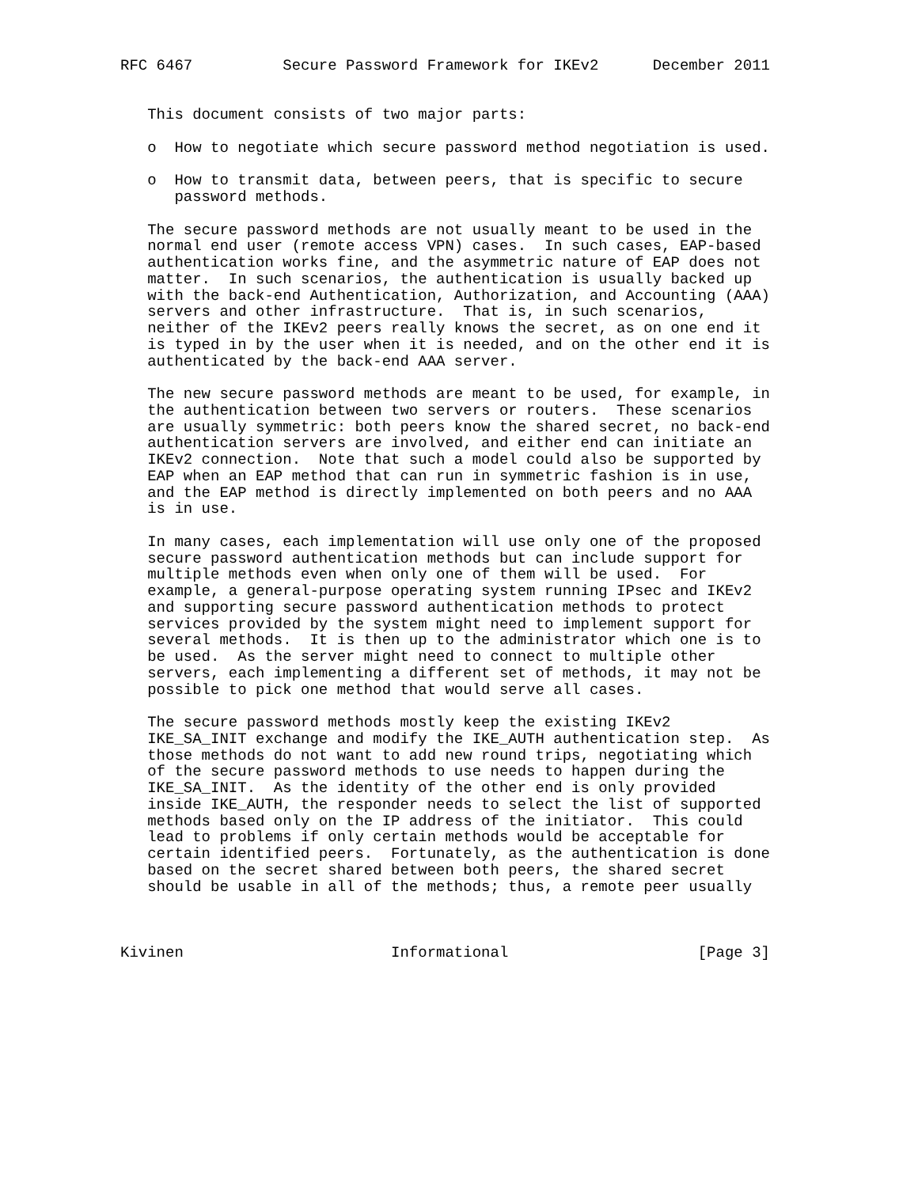RFC 6467          Secure Password Framework for IKEv2      December 2011


   This document consists of two major parts:

   o  How to negotiate which secure password method negotiation is used.

   o  How to transmit data, between peers, that is specific to secure
      password methods.

   The secure password methods are not usually meant to be used in the
   normal end user (remote access VPN) cases.  In such cases, EAP-based
   authentication works fine, and the asymmetric nature of EAP does not
   matter.  In such scenarios, the authentication is usually backed up
   with the back-end Authentication, Authorization, and Accounting (AAA)
   servers and other infrastructure.  That is, in such scenarios,
   neither of the IKEv2 peers really knows the secret, as on one end it
   is typed in by the user when it is needed, and on the other end it is
   authenticated by the back-end AAA server.

   The new secure password methods are meant to be used, for example, in
   the authentication between two servers or routers.  These scenarios
   are usually symmetric: both peers know the shared secret, no back-end
   authentication servers are involved, and either end can initiate an
   IKEv2 connection.  Note that such a model could also be supported by
   EAP when an EAP method that can run in symmetric fashion is in use,
   and the EAP method is directly implemented on both peers and no AAA
   is in use.

   In many cases, each implementation will use only one of the proposed
   secure password authentication methods but can include support for
   multiple methods even when only one of them will be used.  For
   example, a general-purpose operating system running IPsec and IKEv2
   and supporting secure password authentication methods to protect
   services provided by the system might need to implement support for
   several methods.  It is then up to the administrator which one is to
   be used.  As the server might need to connect to multiple other
   servers, each implementing a different set of methods, it may not be
   possible to pick one method that would serve all cases.

   The secure password methods mostly keep the existing IKEv2
   IKE_SA_INIT exchange and modify the IKE_AUTH authentication step.  As
   those methods do not want to add new round trips, negotiating which
   of the secure password methods to use needs to happen during the
   IKE_SA_INIT.  As the identity of the other end is only provided
   inside IKE_AUTH, the responder needs to select the list of supported
   methods based only on the IP address of the initiator.  This could
   lead to problems if only certain methods would be acceptable for
   certain identified peers.  Fortunately, as the authentication is done
   based on the secret shared between both peers, the shared secret
   should be usable in all of the methods; thus, a remote peer usually



Kivinen                       Informational                     [Page 3]